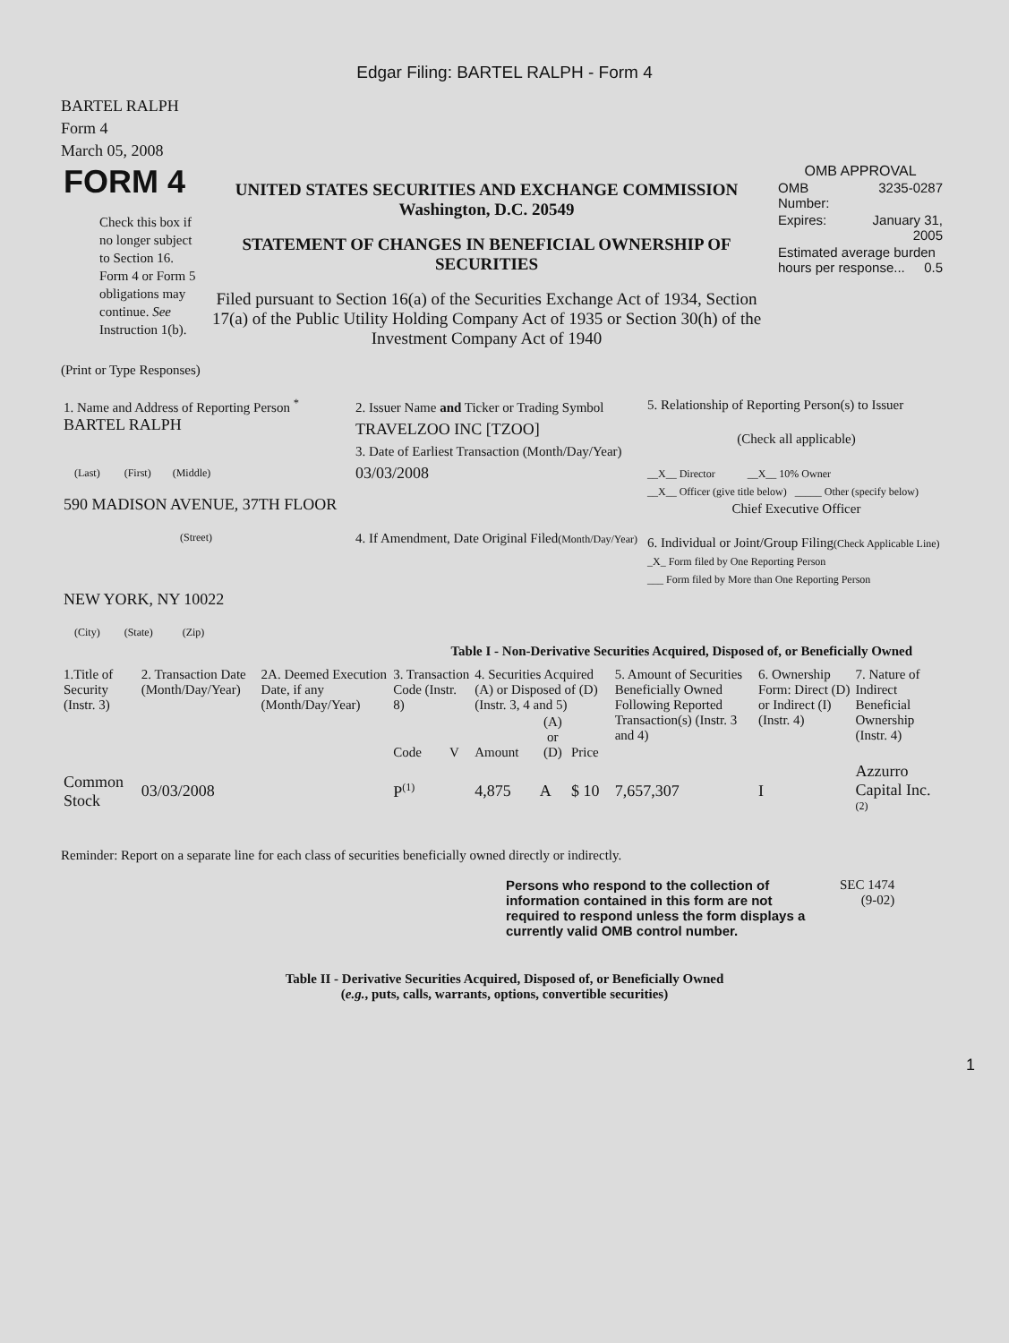Edgar Filing: BARTEL RALPH - Form 4
BARTEL RALPH
Form 4
March 05, 2008
| FORM 4 Check this box if no longer subject to Section 16. Form 4 or Form 5 obligations may continue. See Instruction 1(b). | UNITED STATES SECURITIES AND EXCHANGE COMMISSION Washington, D.C. 20549 STATEMENT OF CHANGES IN BENEFICIAL OWNERSHIP OF SECURITIES Filed pursuant to Section 16(a) of the Securities Exchange Act of 1934, Section 17(a) of the Public Utility Holding Company Act of 1935 or Section 30(h) of the Investment Company Act of 1940 | OMB APPROVAL / OMB Number: / 3235-0287 / / Expires: / January 31, 2005 / / Estimated average burden hours per response... 0.5 / / |
(Print or Type Responses)
| 1. Name and Address of Reporting Person <sup>*</sup> BARTEL RALPH (Last) (First) (Middle) 590 MADISON AVENUE, 37TH FLOOR (Street) NEW YORK, NY 10022 (City) (State) (Zip) | 2. Issuer Name and Ticker or Trading Symbol TRAVELZOO INC [TZOO] 3. Date of Earliest Transaction (Month/Day/Year) 03/03/2008 4. If Amendment, Date Original Filed (Month/Day/Year) | 5. Relationship of Reporting Person(s) to Issuer (Check all applicable) __X__ Director __X__ 10% Owner __X__ Officer (give title below) _____ Other (specify below) Chief Executive Officer 6. Individual or Joint/Group Filing (Check Applicable Line) _X_ Form filed by One Reporting Person ___ Form filed by More than One Reporting Person |
Table I - Non-Derivative Securities Acquired, Disposed of, or Beneficially Owned
| 1.Title of Security (Instr. 3) | 2. Transaction Date (Month/Day/Year) | 2A. Deemed Execution Date, if any (Month/Day/Year) | 3. Transaction Code (Instr. 8) | | 4. Securities Acquired (A) or Disposed of (D) (Instr. 3, 4 and 5) | | | 5. Amount of Securities Beneficially Owned Following Reported Transaction(s) (Instr. 3 and 4) | 6. Ownership Form: Direct (D) or Indirect (I) (Instr. 4) | 7. Nature of Indirect Beneficial Ownership (Instr. 4) |
| --- | --- | --- | --- | --- | --- | --- | --- | --- | --- | --- |
| | | | Code | V | Amount | (A) or (D) | Price | | | |
| Common Stock | 03/03/2008 | | P<sup>(1)</sup> | | 4,875 | A | $ 10 | 7,657,307 | I | Azzurro Capital Inc. <sup>(2)</sup> |
Reminder: Report on a separate line for each class of securities beneficially owned directly or indirectly.
| Persons who respond to the collection of information contained in this form are not required to respond unless the form displays a currently valid OMB control number. | SEC 1474 (9-02) |
Table II - Derivative Securities Acquired, Disposed of, or Beneficially Owned
(e.g., puts, calls, warrants, options, convertible securities)
1